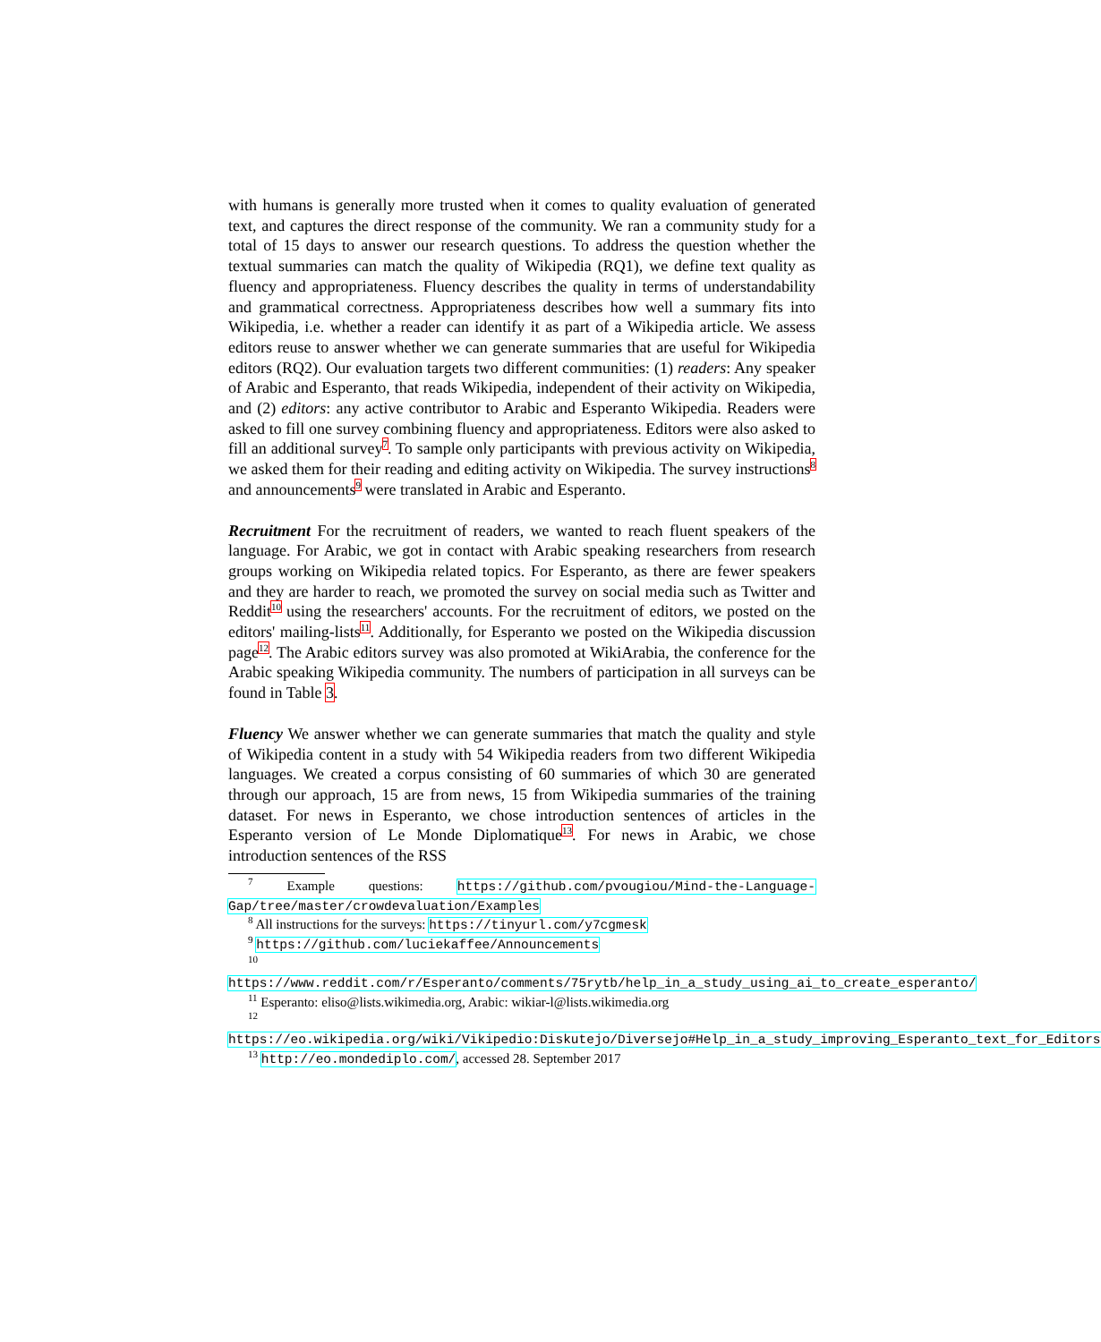with humans is generally more trusted when it comes to quality evaluation of generated text, and captures the direct response of the community. We ran a community study for a total of 15 days to answer our research questions. To address the question whether the textual summaries can match the quality of Wikipedia (RQ1), we define text quality as fluency and appropriateness. Fluency describes the quality in terms of understandability and grammatical correctness. Appropriateness describes how well a summary fits into Wikipedia, i.e. whether a reader can identify it as part of a Wikipedia article. We assess editors reuse to answer whether we can generate summaries that are useful for Wikipedia editors (RQ2). Our evaluation targets two different communities: (1) readers: Any speaker of Arabic and Esperanto, that reads Wikipedia, independent of their activity on Wikipedia, and (2) editors: any active contributor to Arabic and Esperanto Wikipedia. Readers were asked to fill one survey combining fluency and appropriateness. Editors were also asked to fill an additional survey<sup>7</sup>. To sample only participants with previous activity on Wikipedia, we asked them for their reading and editing activity on Wikipedia. The survey instructions<sup>8</sup> and announcements<sup>9</sup> were translated in Arabic and Esperanto.
Recruitment For the recruitment of readers, we wanted to reach fluent speakers of the language. For Arabic, we got in contact with Arabic speaking researchers from research groups working on Wikipedia related topics. For Esperanto, as there are fewer speakers and they are harder to reach, we promoted the survey on social media such as Twitter and Reddit<sup>10</sup> using the researchers' accounts. For the recruitment of editors, we posted on the editors' mailing-lists<sup>11</sup>. Additionally, for Esperanto we posted on the Wikipedia discussion page<sup>12</sup>. The Arabic editors survey was also promoted at WikiArabia, the conference for the Arabic speaking Wikipedia community. The numbers of participation in all surveys can be found in Table 3.
Fluency We answer whether we can generate summaries that match the quality and style of Wikipedia content in a study with 54 Wikipedia readers from two different Wikipedia languages. We created a corpus consisting of 60 summaries of which 30 are generated through our approach, 15 are from news, 15 from Wikipedia summaries of the training dataset. For news in Esperanto, we chose introduction sentences of articles in the Esperanto version of Le Monde Diplomatique<sup>13</sup>. For news in Arabic, we chose introduction sentences of the RSS
<sup>7</sup> Example questions: https://github.com/pvougiou/Mind-the-Language-Gap/tree/master/crowdevaluation/Examples
<sup>8</sup> All instructions for the surveys: https://tinyurl.com/y7cgmesk
<sup>9</sup> https://github.com/luciekaffee/Announcements
<sup>10</sup> https://www.reddit.com/r/Esperanto/comments/75rytb/help_in_a_study_using_ai_to_create_esperanto/
<sup>11</sup> Esperanto: eliso@lists.wikimedia.org, Arabic: wikiar-l@lists.wikimedia.org
<sup>12</sup> https://eo.wikipedia.org/wiki/Vikipedio:Diskutejo/Diversejo#Help_in_a_study_improving_Esperanto_text_for_Editors
<sup>13</sup> http://eo.mondediplo.com/, accessed 28. September 2017